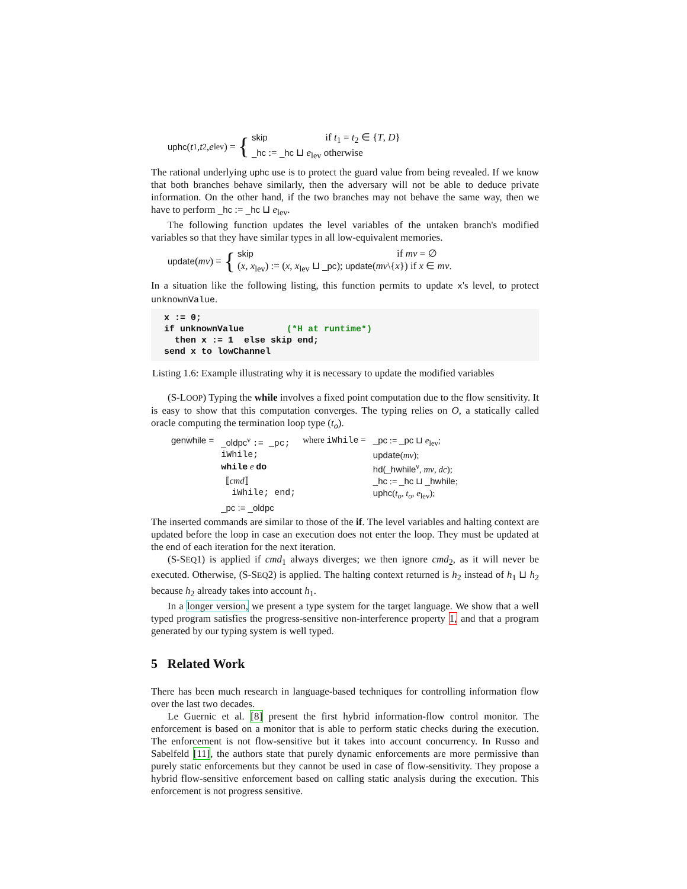uphc (t<sub>1</sub>, t<sub>2</sub>, e<sub>lev</sub>) = {
skip if t<sub>1</sub> = t<sub>2</sub> ∈ {T, D}
_hc := _hc ⊔ e<sub>lev</sub> otherwise
The rational underlying uphc use is to protect the guard value from being revealed. If we know that both branches behave similarly, then the adversary will not be able to deduce private information. On the other hand, if the two branches may not behave the same way, then we have to perform _hc := _hc ⊔ e<sub>lev</sub>.
The following function updates the level variables of the untaken branch's modified variables so that they have similar types in all low-equivalent memories.
update (mv) = {
skip if mv = ∅
(x, x<sub>lev</sub>) := (x, x<sub>lev</sub> ⊔ _pc); update(mv\{x}) if x ∈ mv.
In a situation like the following listing, this function permits to update x's level, to protect unknownValue.
x := 0;
if unknownValue        (*H at runtime*)
  then x := 1  else skip end;
send x to lowChannel
Listing 1.6: Example illustrating why it is necessary to update the modified variables
(S-LOOP) Typing the while involves a fixed point computation due to the flow sensitivity. It is easy to show that this computation converges. The typing relies on O, a statically called oracle computing the termination loop type (t<sub>o</sub>).
| genwhile = | _oldpc<sup>ν</sup> := _pc; | where iWhile = | _pc := _pc ⊔ e<sub>lev</sub>; |
| | iWhile; | | update ( mv ); |
| | while e do | | hd(_hwhile<sup>ν</sup>, mv , dc ); |
| | ⟦ cmd ⟧ | | _hc := _hc ⊔ _hwhile ; |
| | iWhile; end; | | uphc ( t<sub>o</sub> , t<sub>o</sub> , e<sub>lev</sub>); |
| | _pc := _oldpc | | |
The inserted commands are similar to those of the if. The level variables and halting context are updated before the loop in case an execution does not enter the loop. They must be updated at the end of each iteration for the next iteration.
(S-SEQ1) is applied if cmd<sub>1</sub> always diverges; we then ignore cmd<sub>2</sub>, as it will never be executed. Otherwise, (S-SEQ2) is applied. The halting context returned is h<sub>2</sub> instead of h<sub>1</sub> ⊔ h<sub>2</sub> because h<sub>2</sub> already takes into account h<sub>1</sub>.
In a longer version, we present a type system for the target language. We show that a well typed program satisfies the progress-sensitive non-interference property 1, and that a program generated by our typing system is well typed.
5 Related Work
There has been much research in language-based techniques for controlling information flow over the last two decades.
Le Guernic et al. [8] present the first hybrid information-flow control monitor. The enforcement is based on a monitor that is able to perform static checks during the execution. The enforcement is not flow-sensitive but it takes into account concurrency. In Russo and Sabelfeld [11], the authors state that purely dynamic enforcements are more permissive than purely static enforcements but they cannot be used in case of flow-sensitivity. They propose a hybrid flow-sensitive enforcement based on calling static analysis during the execution. This enforcement is not progress sensitive.